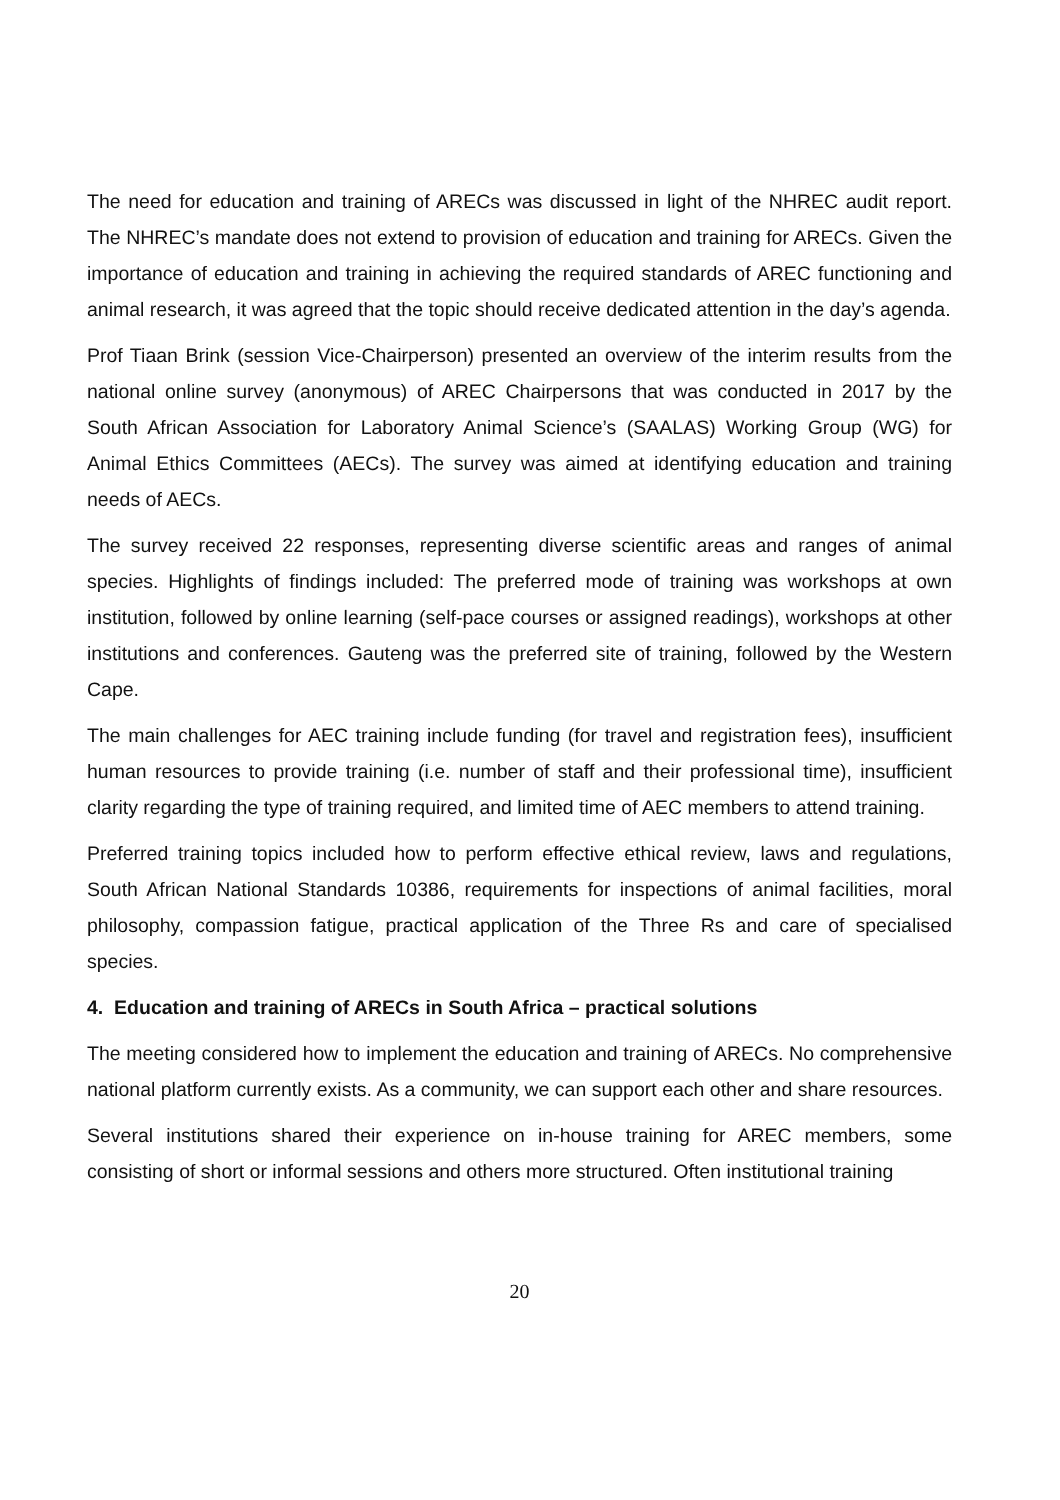The need for education and training of ARECs was discussed in light of the NHREC audit report. The NHREC’s mandate does not extend to provision of education and training for ARECs. Given the importance of education and training in achieving the required standards of AREC functioning and animal research, it was agreed that the topic should receive dedicated attention in the day’s agenda.
Prof Tiaan Brink (session Vice-Chairperson) presented an overview of the interim results from the national online survey (anonymous) of AREC Chairpersons that was conducted in 2017 by the South African Association for Laboratory Animal Science’s (SAALAS) Working Group (WG) for Animal Ethics Committees (AECs). The survey was aimed at identifying education and training needs of AECs.
The survey received 22 responses, representing diverse scientific areas and ranges of animal species. Highlights of findings included: The preferred mode of training was workshops at own institution, followed by online learning (self-pace courses or assigned readings), workshops at other institutions and conferences. Gauteng was the preferred site of training, followed by the Western Cape.
The main challenges for AEC training include funding (for travel and registration fees), insufficient human resources to provide training (i.e. number of staff and their professional time), insufficient clarity regarding the type of training required, and limited time of AEC members to attend training.
Preferred training topics included how to perform effective ethical review, laws and regulations, South African National Standards 10386, requirements for inspections of animal facilities, moral philosophy, compassion fatigue, practical application of the Three Rs and care of specialised species.
4. Education and training of ARECs in South Africa – practical solutions
The meeting considered how to implement the education and training of ARECs. No comprehensive national platform currently exists. As a community, we can support each other and share resources.
Several institutions shared their experience on in-house training for AREC members, some consisting of short or informal sessions and others more structured. Often institutional training
20